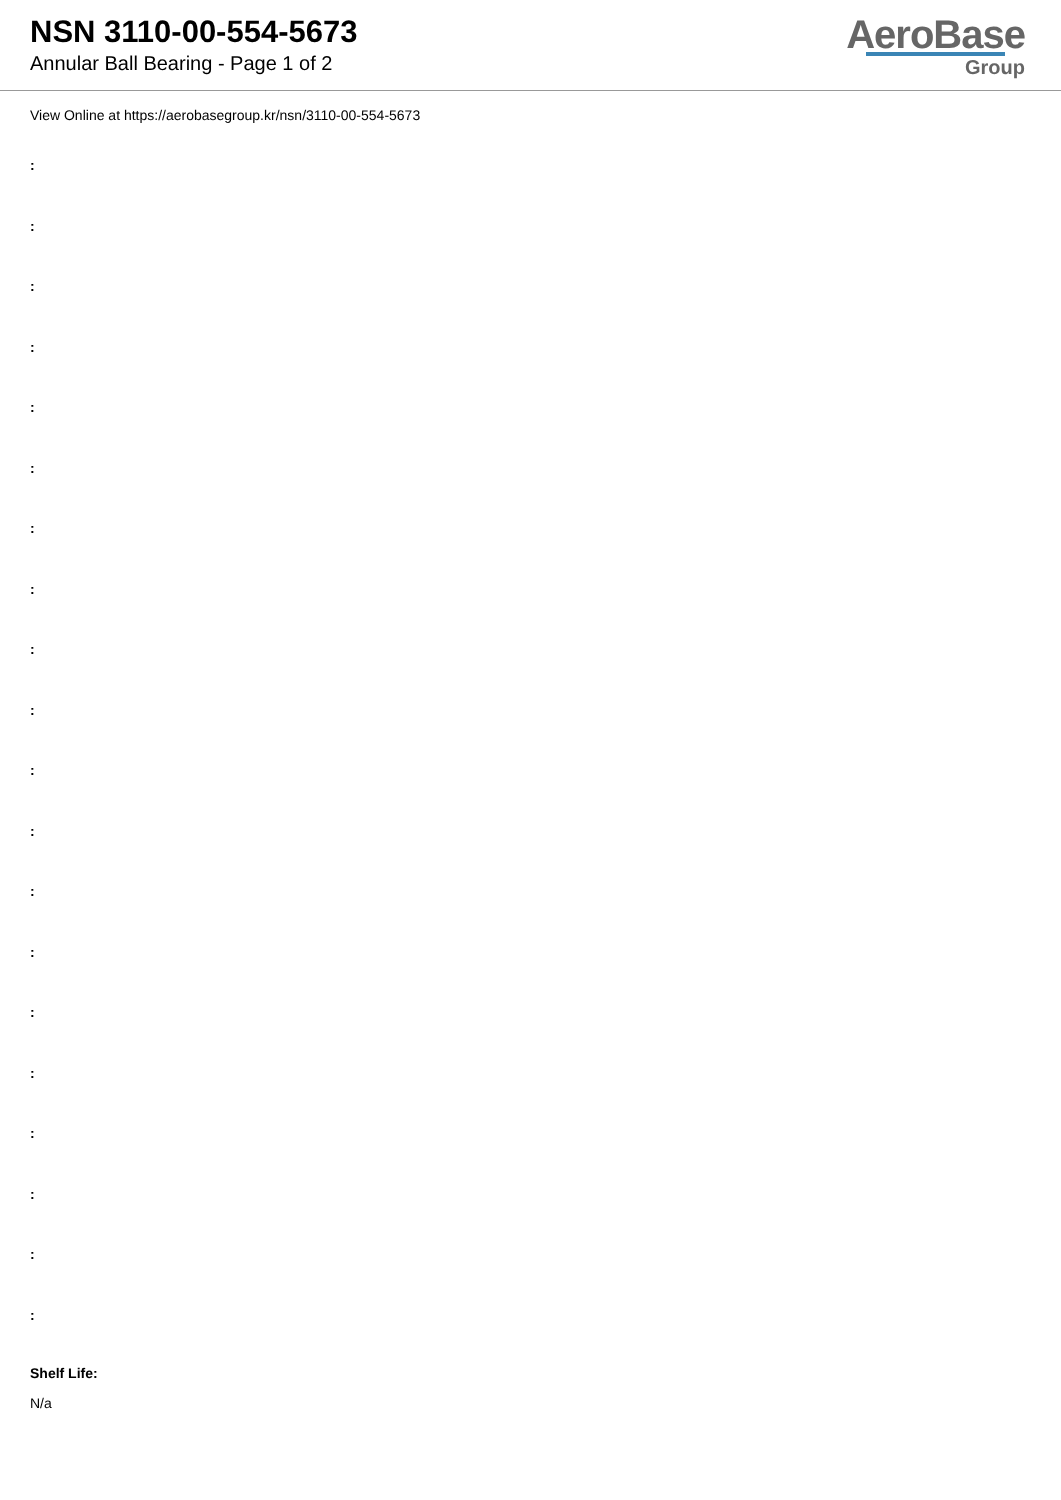NSN 3110-00-554-5673
Annular Ball Bearing - Page 1 of 2
AeroBase
Group
View Online at https://aerobasegroup.kr/nsn/3110-00-554-5673
:
:
:
:
:
:
:
:
:
:
:
:
:
:
:
:
:
:
:
:
Shelf Life:
N/a